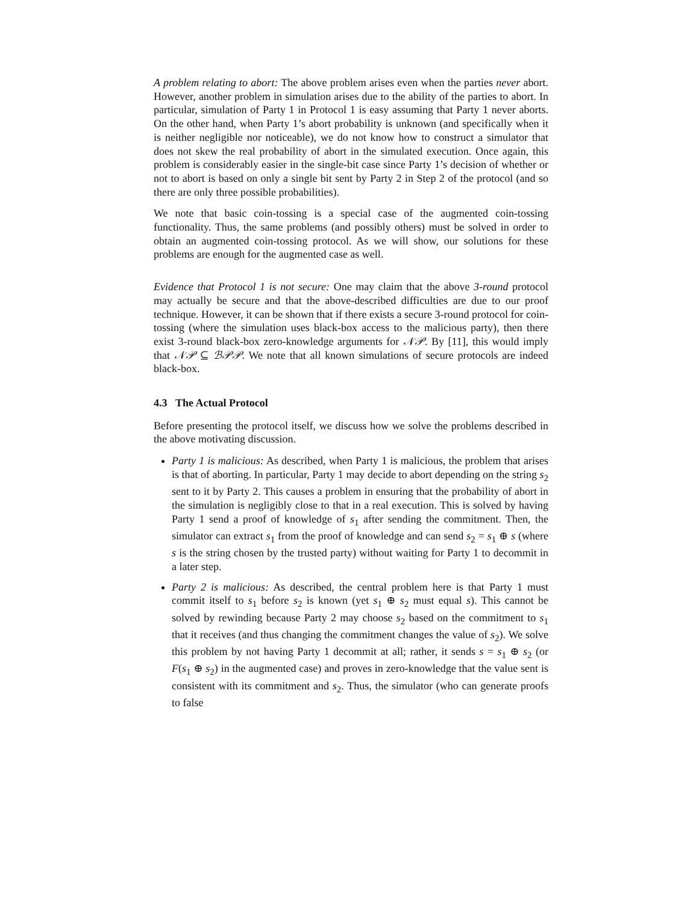A problem relating to abort: The above problem arises even when the parties never abort. However, another problem in simulation arises due to the ability of the parties to abort. In particular, simulation of Party 1 in Protocol 1 is easy assuming that Party 1 never aborts. On the other hand, when Party 1’s abort probability is unknown (and specifically when it is neither negligible nor noticeable), we do not know how to construct a simulator that does not skew the real probability of abort in the simulated execution. Once again, this problem is considerably easier in the single-bit case since Party 1’s decision of whether or not to abort is based on only a single bit sent by Party 2 in Step 2 of the protocol (and so there are only three possible probabilities).
We note that basic coin-tossing is a special case of the augmented coin-tossing functionality. Thus, the same problems (and possibly others) must be solved in order to obtain an augmented coin-tossing protocol. As we will show, our solutions for these problems are enough for the augmented case as well.
Evidence that Protocol 1 is not secure: One may claim that the above 3-round protocol may actually be secure and that the above-described difficulties are due to our proof technique. However, it can be shown that if there exists a secure 3-round protocol for coin-tossing (where the simulation uses black-box access to the malicious party), then there exist 3-round black-box zero-knowledge arguments for 𝒩𝒫. By [11], this would imply that 𝒩𝒫 ⊆ ℬ𝒫𝒫. We note that all known simulations of secure protocols are indeed black-box.
4.3 The Actual Protocol
Before presenting the protocol itself, we discuss how we solve the problems described in the above motivating discussion.
Party 1 is malicious: As described, when Party 1 is malicious, the problem that arises is that of aborting. In particular, Party 1 may decide to abort depending on the string s<sub>2</sub> sent to it by Party 2. This causes a problem in ensuring that the probability of abort in the simulation is negligibly close to that in a real execution. This is solved by having Party 1 send a proof of knowledge of s<sub>1</sub> after sending the commitment. Then, the simulator can extract s<sub>1</sub> from the proof of knowledge and can send s<sub>2</sub> = s<sub>1</sub> ⊕ s (where s is the string chosen by the trusted party) without waiting for Party 1 to decommit in a later step.
Party 2 is malicious: As described, the central problem here is that Party 1 must commit itself to s<sub>1</sub> before s<sub>2</sub> is known (yet s<sub>1</sub> ⊕ s<sub>2</sub> must equal s). This cannot be solved by rewinding because Party 2 may choose s<sub>2</sub> based on the commitment to s<sub>1</sub> that it receives (and thus changing the commitment changes the value of s<sub>2</sub>). We solve this problem by not having Party 1 decommit at all; rather, it sends s = s<sub>1</sub> ⊕ s<sub>2</sub> (or F(s<sub>1</sub> ⊕ s<sub>2</sub>) in the augmented case) and proves in zero-knowledge that the value sent is consistent with its commitment and s<sub>2</sub>. Thus, the simulator (who can generate proofs to false